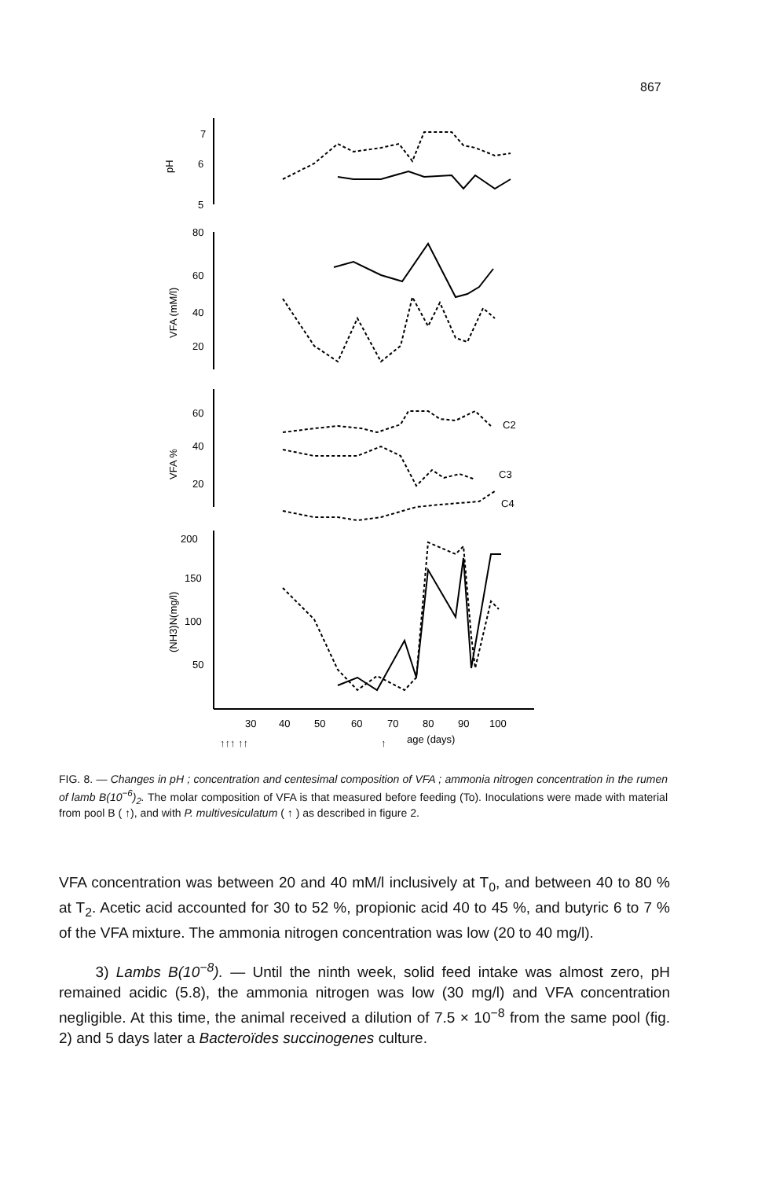867
7
6
5
pH
80
60
40
20
VFA (mM/l)
60
40
20
VFA %
C2
C3
C4
200
150
100
50
(NH3)N(mg/l)
30
40
50
60
70
80
90
100
↑↑↑ ↑↑
↑
age (days)
FIG. 8. — Changes in pH ; concentration and centesimal composition of VFA ; ammonia nitrogen concentration in the rumen of lamb B(10<sup>−6</sup>)<sub>2</sub>. The molar composition of VFA is that measured before feeding (To). Inoculations were made with material from pool B ( ↑), and with P. multivesiculatum ( ↑ ) as described in figure 2.
VFA concentration was between 20 and 40 mM/l inclusively at T<sub>0</sub>, and between 40 to 80 % at T<sub>2</sub>. Acetic acid accounted for 30 to 52 %, propionic acid 40 to 45 %, and butyric 6 to 7 % of the VFA mixture. The ammonia nitrogen concentration was low (20 to 40 mg/l).
3) Lambs B(10<sup>−8</sup>). — Until the ninth week, solid feed intake was almost zero, pH remained acidic (5.8), the ammonia nitrogen was low (30 mg/l) and VFA concentration negligible. At this time, the animal received a dilution of 7.5 × 10<sup>−8</sup> from the same pool (fig. 2) and 5 days later a Bacteroïdes succinogenes culture.